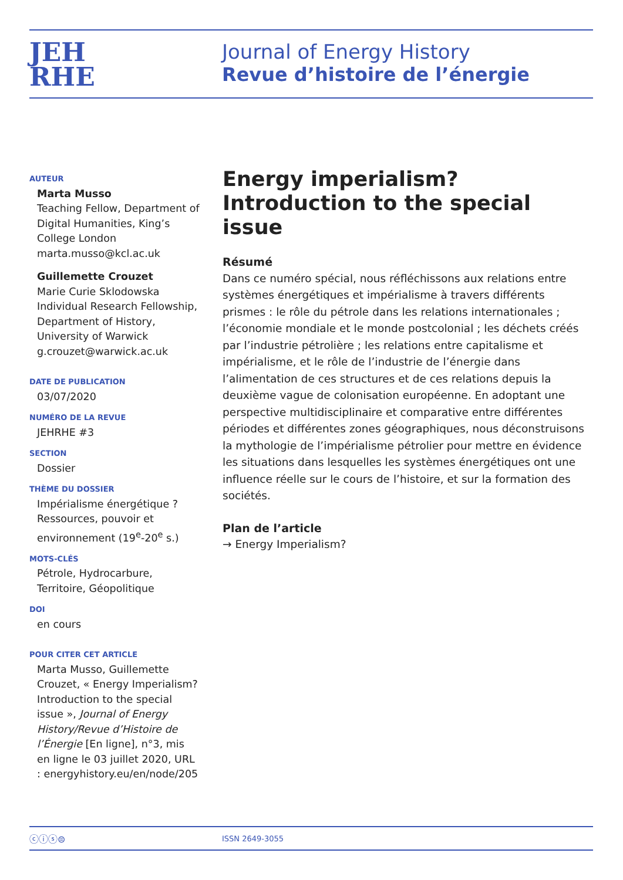JEH
RHE
Journal of Energy History
Revue d’histoire de l’énergie
AUTEUR
Marta Musso
Teaching Fellow, Department of Digital Humanities, King’s College London
marta.musso@kcl.ac.uk
Guillemette Crouzet
Marie Curie Sklodowska Individual Research Fellowship, Department of History, University of Warwick
g.crouzet@warwick.ac.uk
DATE DE PUBLICATION
03/07/2020
NUMÉRO DE LA REVUE
JEHRHE #3
SECTION
Dossier
THÈME DU DOSSIER
Impérialisme énergétique ? Ressources, pouvoir et environnement (19<sup>e</sup>-20<sup>e</sup> s.)
MOTS-CLÉS
Pétrole, Hydrocarbure, Territoire, Géopolitique
DOI
en cours
POUR CITER CET ARTICLE
Marta Musso, Guillemette Crouzet, « Energy Imperialism? Introduction to the special issue », Journal of Energy History/Revue d’Histoire de l’Énergie [En ligne], n°3, mis en ligne le 03 juillet 2020, URL : energyhistory.eu/en/node/205
Energy imperialism? Introduction to the special issue
Résumé
Dans ce numéro spécial, nous réfléchissons aux relations entre systèmes énergétiques et impérialisme à travers différents prismes : le rôle du pétrole dans les relations internationales ; l’économie mondiale et le monde postcolonial ; les déchets créés par l’industrie pétrolière ; les relations entre capitalisme et impérialisme, et le rôle de l’industrie de l’énergie dans l’alimentation de ces structures et de ces relations depuis la deuxième vague de colonisation européenne. En adoptant une perspective multidisciplinaire et comparative entre différentes périodes et différentes zones géographiques, nous déconstruisons la mythologie de l’impérialisme pétrolier pour mettre en évidence les situations dans lesquelles les systèmes énergétiques ont une influence réelle sur le cours de l’histoire, et sur la formation des sociétés.
Plan de l’article
→ Energy Imperialism?
ⓒⓘⓢ⊜ ISSN 2649-3055